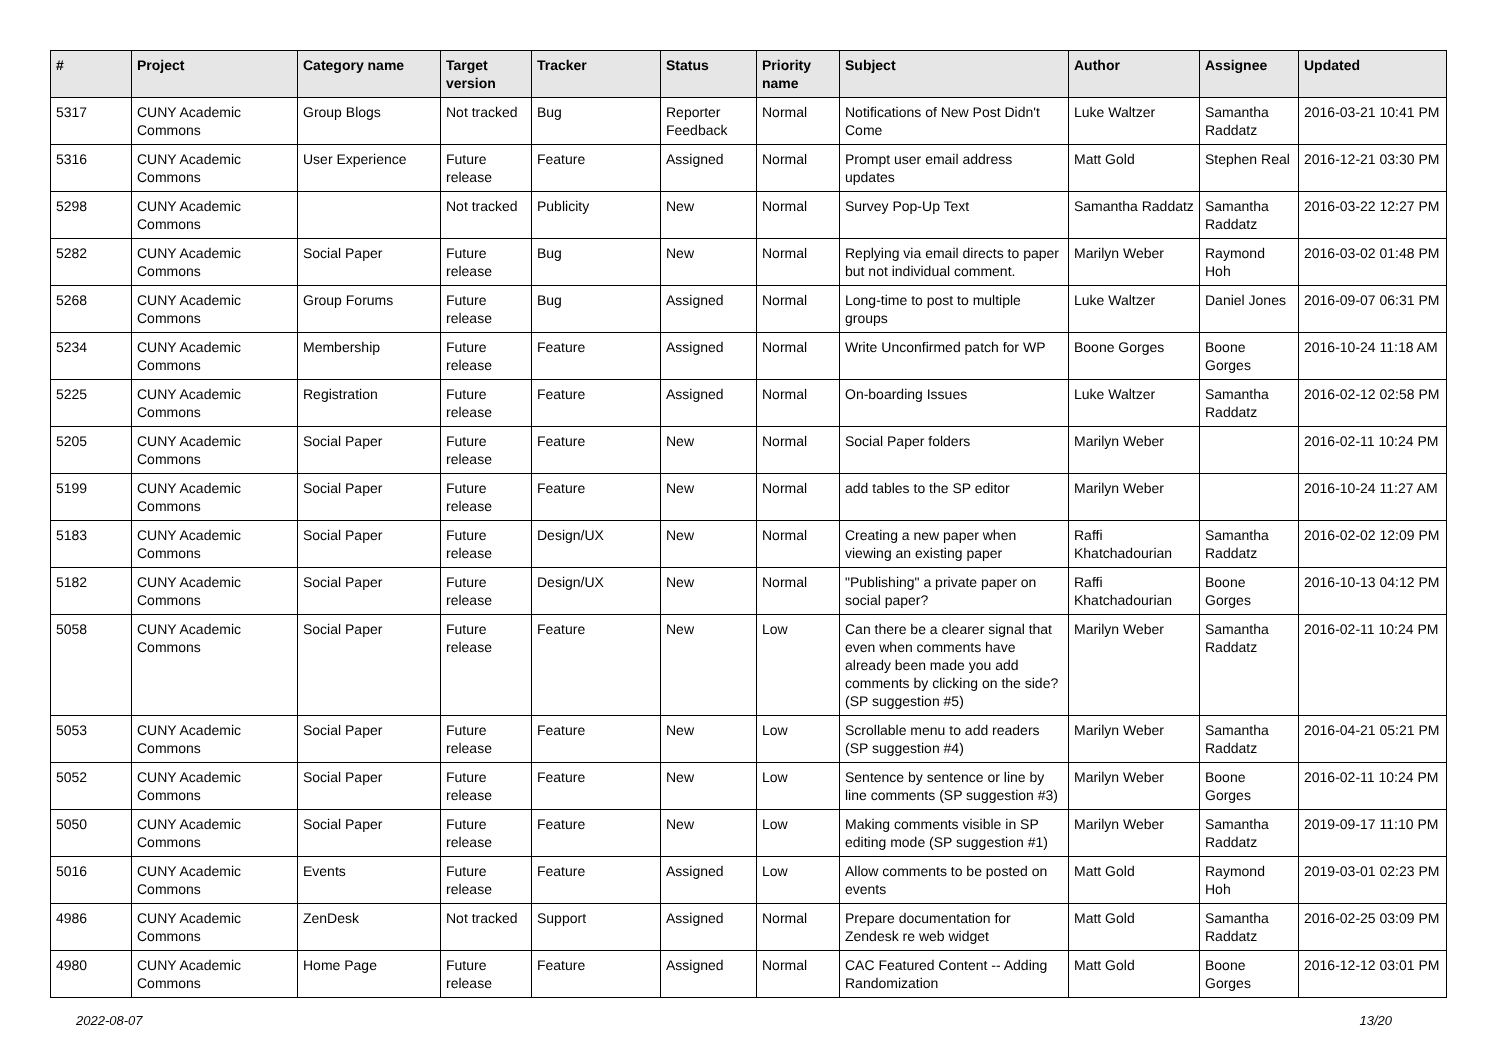| # | Project | Category name | Target version | Tracker | Status | Priority name | Subject | Author | Assignee | Updated |
| --- | --- | --- | --- | --- | --- | --- | --- | --- | --- | --- |
| 5317 | CUNY Academic Commons | Group Blogs | Not tracked | Bug | Reporter Feedback | Normal | Notifications of New Post Didn't Come | Luke Waltzer | Samantha Raddatz | 2016-03-21 10:41 PM |
| 5316 | CUNY Academic Commons | User Experience | Future release | Feature | Assigned | Normal | Prompt user email address updates | Matt Gold | Stephen Real | 2016-12-21 03:30 PM |
| 5298 | CUNY Academic Commons | | Not tracked | Publicity | New | Normal | Survey Pop-Up Text | Samantha Raddatz | Samantha Raddatz | 2016-03-22 12:27 PM |
| 5282 | CUNY Academic Commons | Social Paper | Future release | Bug | New | Normal | Replying via email directs to paper but not individual comment. | Marilyn Weber | Raymond Hoh | 2016-03-02 01:48 PM |
| 5268 | CUNY Academic Commons | Group Forums | Future release | Bug | Assigned | Normal | Long-time to post to multiple groups | Luke Waltzer | Daniel Jones | 2016-09-07 06:31 PM |
| 5234 | CUNY Academic Commons | Membership | Future release | Feature | Assigned | Normal | Write Unconfirmed patch for WP | Boone Gorges | Boone Gorges | 2016-10-24 11:18 AM |
| 5225 | CUNY Academic Commons | Registration | Future release | Feature | Assigned | Normal | On-boarding Issues | Luke Waltzer | Samantha Raddatz | 2016-02-12 02:58 PM |
| 5205 | CUNY Academic Commons | Social Paper | Future release | Feature | New | Normal | Social Paper folders | Marilyn Weber | | 2016-02-11 10:24 PM |
| 5199 | CUNY Academic Commons | Social Paper | Future release | Feature | New | Normal | add tables to the SP editor | Marilyn Weber | | 2016-10-24 11:27 AM |
| 5183 | CUNY Academic Commons | Social Paper | Future release | Design/UX | New | Normal | Creating a new paper when viewing an existing paper | Raffi Khatchadourian | Samantha Raddatz | 2016-02-02 12:09 PM |
| 5182 | CUNY Academic Commons | Social Paper | Future release | Design/UX | New | Normal | "Publishing" a private paper on social paper? | Raffi Khatchadourian | Boone Gorges | 2016-10-13 04:12 PM |
| 5058 | CUNY Academic Commons | Social Paper | Future release | Feature | New | Low | Can there be a clearer signal that even when comments have already been made you add comments by clicking on the side? (SP suggestion #5) | Marilyn Weber | Samantha Raddatz | 2016-02-11 10:24 PM |
| 5053 | CUNY Academic Commons | Social Paper | Future release | Feature | New | Low | Scrollable menu to add readers (SP suggestion #4) | Marilyn Weber | Samantha Raddatz | 2016-04-21 05:21 PM |
| 5052 | CUNY Academic Commons | Social Paper | Future release | Feature | New | Low | Sentence by sentence or line by line comments (SP suggestion #3) | Marilyn Weber | Boone Gorges | 2016-02-11 10:24 PM |
| 5050 | CUNY Academic Commons | Social Paper | Future release | Feature | New | Low | Making comments visible in SP editing mode (SP suggestion #1) | Marilyn Weber | Samantha Raddatz | 2019-09-17 11:10 PM |
| 5016 | CUNY Academic Commons | Events | Future release | Feature | Assigned | Low | Allow comments to be posted on events | Matt Gold | Raymond Hoh | 2019-03-01 02:23 PM |
| 4986 | CUNY Academic Commons | ZenDesk | Not tracked | Support | Assigned | Normal | Prepare documentation for Zendesk re web widget | Matt Gold | Samantha Raddatz | 2016-02-25 03:09 PM |
| 4980 | CUNY Academic Commons | Home Page | Future release | Feature | Assigned | Normal | CAC Featured Content -- Adding Randomization | Matt Gold | Boone Gorges | 2016-12-12 03:01 PM |
2022-08-07 13/20